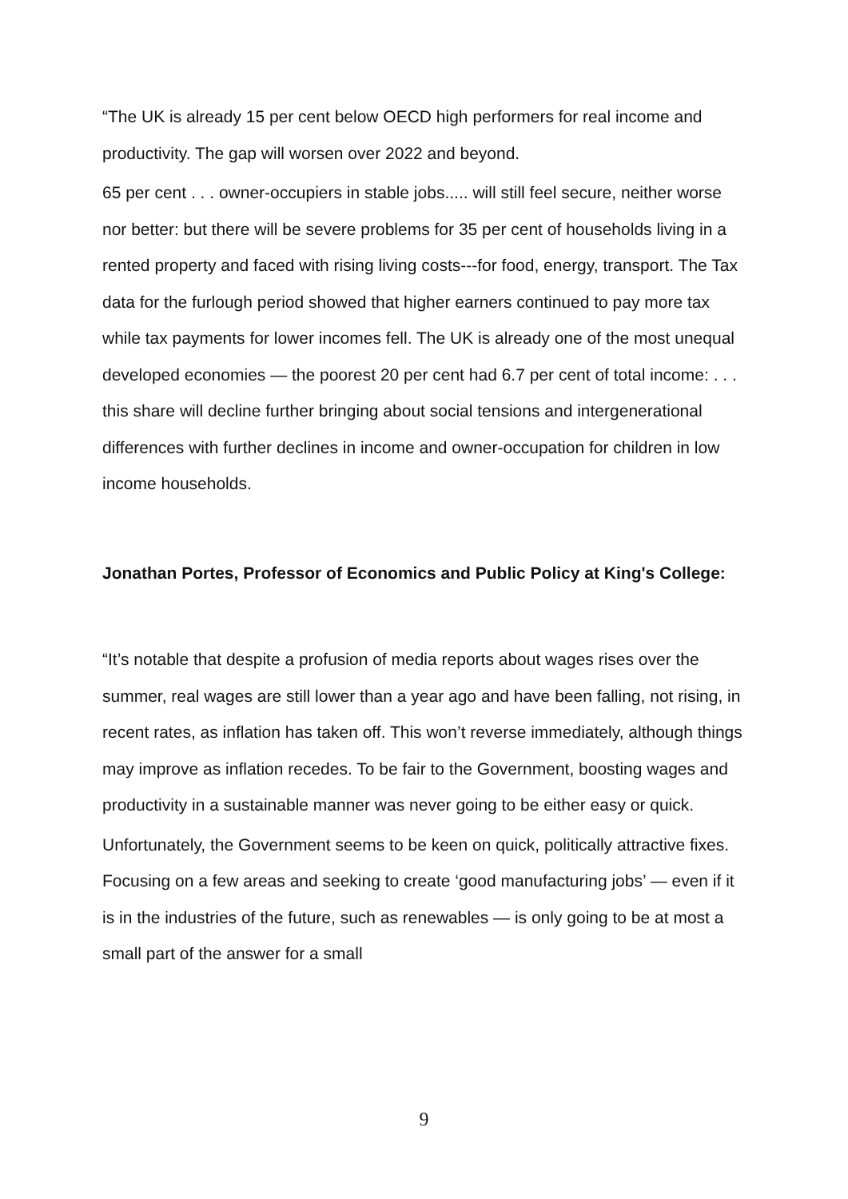“The UK is already 15 per cent below OECD high performers for real income and productivity. The gap will worsen over 2022 and beyond.
65 per cent . . . owner-occupiers in stable jobs..... will still feel secure, neither worse nor better: but there will be severe problems for 35 per cent of households living in a rented property and faced with rising living costs---for food, energy, transport. The Tax data for the furlough period showed that higher earners continued to pay more tax while tax payments for lower incomes fell. The UK is already one of the most unequal developed economies — the poorest 20 per cent had 6.7 per cent of total income: . . . this share will decline further bringing about social tensions and intergenerational differences with further declines in income and owner-occupation for children in low income households.
Jonathan Portes, Professor of Economics and Public Policy at King's College:
“It’s notable that despite a profusion of media reports about wages rises over the summer, real wages are still lower than a year ago and have been falling, not rising, in recent rates, as inflation has taken off. This won’t reverse immediately, although things may improve as inflation recedes. To be fair to the Government, boosting wages and productivity in a sustainable manner was never going to be either easy or quick.
Unfortunately, the Government seems to be keen on quick, politically attractive fixes. Focusing on a few areas and seeking to create ‘good manufacturing jobs’ — even if it is in the industries of the future, such as renewables — is only going to be at most a small part of the answer for a small
9